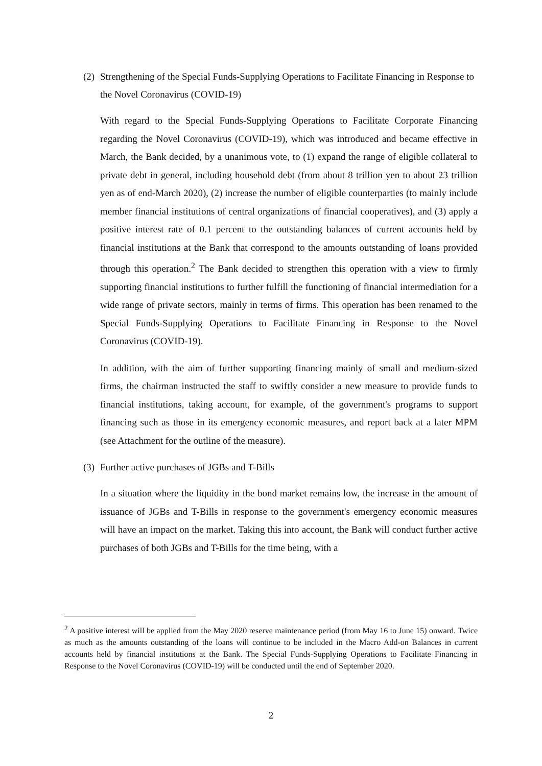(2) Strengthening of the Special Funds-Supplying Operations to Facilitate Financing in Response to the Novel Coronavirus (COVID-19)
With regard to the Special Funds-Supplying Operations to Facilitate Corporate Financing regarding the Novel Coronavirus (COVID-19), which was introduced and became effective in March, the Bank decided, by a unanimous vote, to (1) expand the range of eligible collateral to private debt in general, including household debt (from about 8 trillion yen to about 23 trillion yen as of end-March 2020), (2) increase the number of eligible counterparties (to mainly include member financial institutions of central organizations of financial cooperatives), and (3) apply a positive interest rate of 0.1 percent to the outstanding balances of current accounts held by financial institutions at the Bank that correspond to the amounts outstanding of loans provided through this operation.<sup>2</sup> The Bank decided to strengthen this operation with a view to firmly supporting financial institutions to further fulfill the functioning of financial intermediation for a wide range of private sectors, mainly in terms of firms. This operation has been renamed to the Special Funds-Supplying Operations to Facilitate Financing in Response to the Novel Coronavirus (COVID-19).
In addition, with the aim of further supporting financing mainly of small and medium-sized firms, the chairman instructed the staff to swiftly consider a new measure to provide funds to financial institutions, taking account, for example, of the government's programs to support financing such as those in its emergency economic measures, and report back at a later MPM (see Attachment for the outline of the measure).
(3) Further active purchases of JGBs and T-Bills
In a situation where the liquidity in the bond market remains low, the increase in the amount of issuance of JGBs and T-Bills in response to the government's emergency economic measures will have an impact on the market. Taking this into account, the Bank will conduct further active purchases of both JGBs and T-Bills for the time being, with a
<sup>2</sup> A positive interest will be applied from the May 2020 reserve maintenance period (from May 16 to June 15) onward. Twice as much as the amounts outstanding of the loans will continue to be included in the Macro Add-on Balances in current accounts held by financial institutions at the Bank. The Special Funds-Supplying Operations to Facilitate Financing in Response to the Novel Coronavirus (COVID-19) will be conducted until the end of September 2020.
2